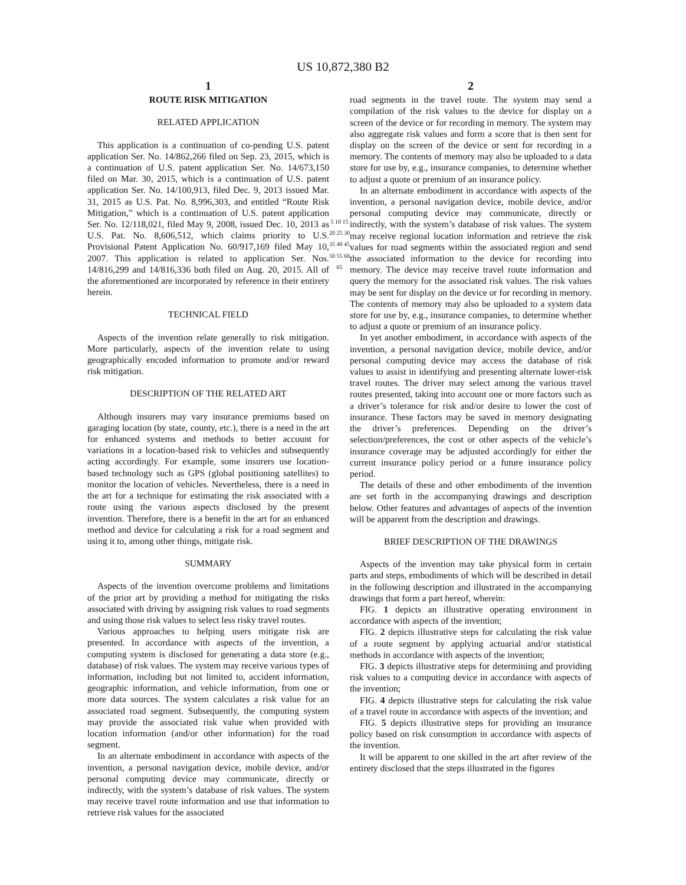US 10,872,380 B2
1
ROUTE RISK MITIGATION
RELATED APPLICATION
This application is a continuation of co-pending U.S. patent application Ser. No. 14/862,266 filed on Sep. 23, 2015, which is a continuation of U.S. patent application Ser. No. 14/673,150 filed on Mar. 30, 2015, which is a continuation of U.S. patent application Ser. No. 14/100,913, filed Dec. 9, 2013 issued Mar. 31, 2015 as U.S. Pat. No. 8,996,303, and entitled “Route Risk Mitigation,” which is a continuation of U.S. patent application Ser. No. 12/118,021, filed May 9, 2008, issued Dec. 10, 2013 as U.S. Pat. No. 8,606,512, which claims priority to U.S. Provisional Patent Application No. 60/917,169 filed May 10, 2007. This application is related to application Ser. Nos. 14/816,299 and 14/816,336 both filed on Aug. 20, 2015. All of the aforementioned are incorporated by reference in their entirety herein.
TECHNICAL FIELD
Aspects of the invention relate generally to risk mitigation. More particularly, aspects of the invention relate to using geographically encoded information to promote and/or reward risk mitigation.
DESCRIPTION OF THE RELATED ART
Although insurers may vary insurance premiums based on garaging location (by state, county, etc.), there is a need in the art for enhanced systems and methods to better account for variations in a location-based risk to vehicles and subsequently acting accordingly. For example, some insurers use location-based technology such as GPS (global positioning satellites) to monitor the location of vehicles. Nevertheless, there is a need in the art for a technique for estimating the risk associated with a route using the various aspects disclosed by the present invention. Therefore, there is a benefit in the art for an enhanced method and device for calculating a risk for a road segment and using it to, among other things, mitigate risk.
SUMMARY
Aspects of the invention overcome problems and limitations of the prior art by providing a method for mitigating the risks associated with driving by assigning risk values to road segments and using those risk values to select less risky travel routes.
Various approaches to helping users mitigate risk are presented. In accordance with aspects of the invention, a computing system is disclosed for generating a data store (e.g., database) of risk values. The system may receive various types of information, including but not limited to, accident information, geographic information, and vehicle information, from one or more data sources. The system calculates a risk value for an associated road segment. Subsequently, the computing system may provide the associated risk value when provided with location information (and/or other information) for the road segment.
In an alternate embodiment in accordance with aspects of the invention, a personal navigation device, mobile device, and/or personal computing device may communicate, directly or indirectly, with the system’s database of risk values. The system may receive travel route information and use that information to retrieve risk values for the associated
5 10 15 20 25 30 35 40 45 50 55 60 65
2
road segments in the travel route. The system may send a compilation of the risk values to the device for display on a screen of the device or for recording in memory. The system may also aggregate risk values and form a score that is then sent for display on the screen of the device or sent for recording in a memory. The contents of memory may also be uploaded to a data store for use by, e.g., insurance companies, to determine whether to adjust a quote or premium of an insurance policy.
In an alternate embodiment in accordance with aspects of the invention, a personal navigation device, mobile device, and/or personal computing device may communicate, directly or indirectly, with the system’s database of risk values. The system may receive regional location information and retrieve the risk values for road segments within the associated region and send the associated information to the device for recording into memory. The device may receive travel route information and query the memory for the associated risk values. The risk values may be sent for display on the device or for recording in memory. The contents of memory may also be uploaded to a system data store for use by, e.g., insurance companies, to determine whether to adjust a quote or premium of an insurance policy.
In yet another embodiment, in accordance with aspects of the invention, a personal navigation device, mobile device, and/or personal computing device may access the database of risk values to assist in identifying and presenting alternate lower-risk travel routes. The driver may select among the various travel routes presented, taking into account one or more factors such as a driver’s tolerance for risk and/or desire to lower the cost of insurance. These factors may be saved in memory designating the driver’s preferences. Depending on the driver’s selection/preferences, the cost or other aspects of the vehicle’s insurance coverage may be adjusted accordingly for either the current insurance policy period or a future insurance policy period.
The details of these and other embodiments of the invention are set forth in the accompanying drawings and description below. Other features and advantages of aspects of the invention will be apparent from the description and drawings.
BRIEF DESCRIPTION OF THE DRAWINGS
Aspects of the invention may take physical form in certain parts and steps, embodiments of which will be described in detail in the following description and illustrated in the accompanying drawings that form a part hereof, wherein:
FIG. 1 depicts an illustrative operating environment in accordance with aspects of the invention;
FIG. 2 depicts illustrative steps for calculating the risk value of a route segment by applying actuarial and/or statistical methods in accordance with aspects of the invention;
FIG. 3 depicts illustrative steps for determining and providing risk values to a computing device in accordance with aspects of the invention;
FIG. 4 depicts illustrative steps for calculating the risk value of a travel route in accordance with aspects of the invention; and
FIG. 5 depicts illustrative steps for providing an insurance policy based on risk consumption in accordance with aspects of the invention.
It will be apparent to one skilled in the art after review of the entirety disclosed that the steps illustrated in the figures